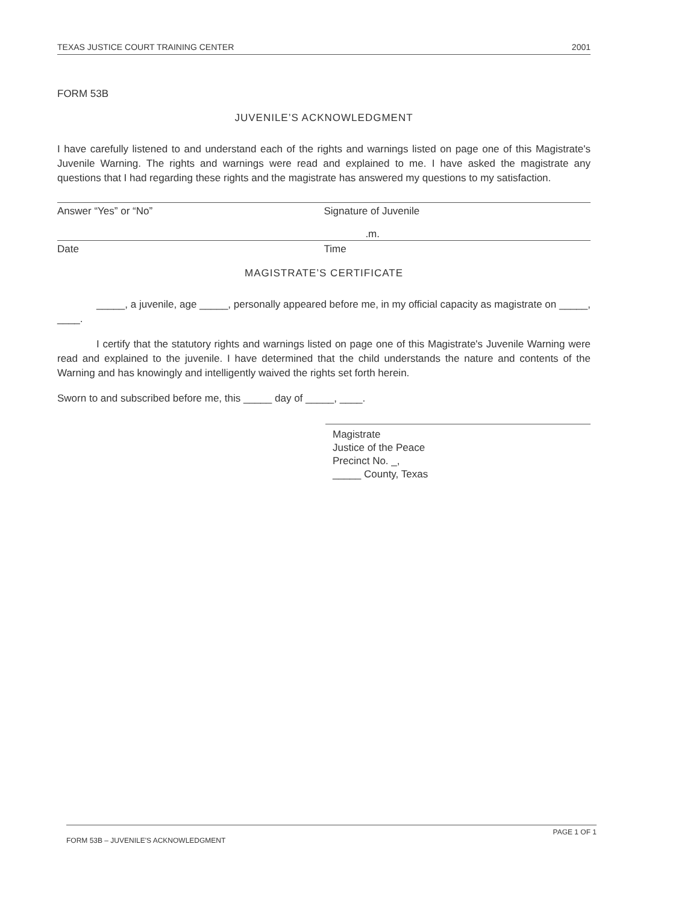TEXAS JUSTICE COURT TRAINING CENTER 2001
FORM 53B
JUVENILE’S ACKNOWLEDGMENT
I have carefully listened to and understand each of the rights and warnings listed on page one of this Magistrate's Juvenile Warning. The rights and warnings were read and explained to me. I have asked the magistrate any questions that I had regarding these rights and the magistrate has answered my questions to my satisfaction.
Answer “Yes” or “No” Signature of Juvenile
.m.
Date Time
MAGISTRATE’S CERTIFICATE
_____, a juvenile, age _____, personally appeared before me, in my official capacity as magistrate on _____, ____.
I certify that the statutory rights and warnings listed on page one of this Magistrate's Juvenile Warning were read and explained to the juvenile. I have determined that the child understands the nature and contents of the Warning and has knowingly and intelligently waived the rights set forth herein.
Sworn to and subscribed before me, this _____ day of _____, ____.
Magistrate
Justice of the Peace
Precinct No. _,
_____ County, Texas
FORM 53B – JUVENILE'S ACKNOWLEDGMENT PAGE 1 OF 1